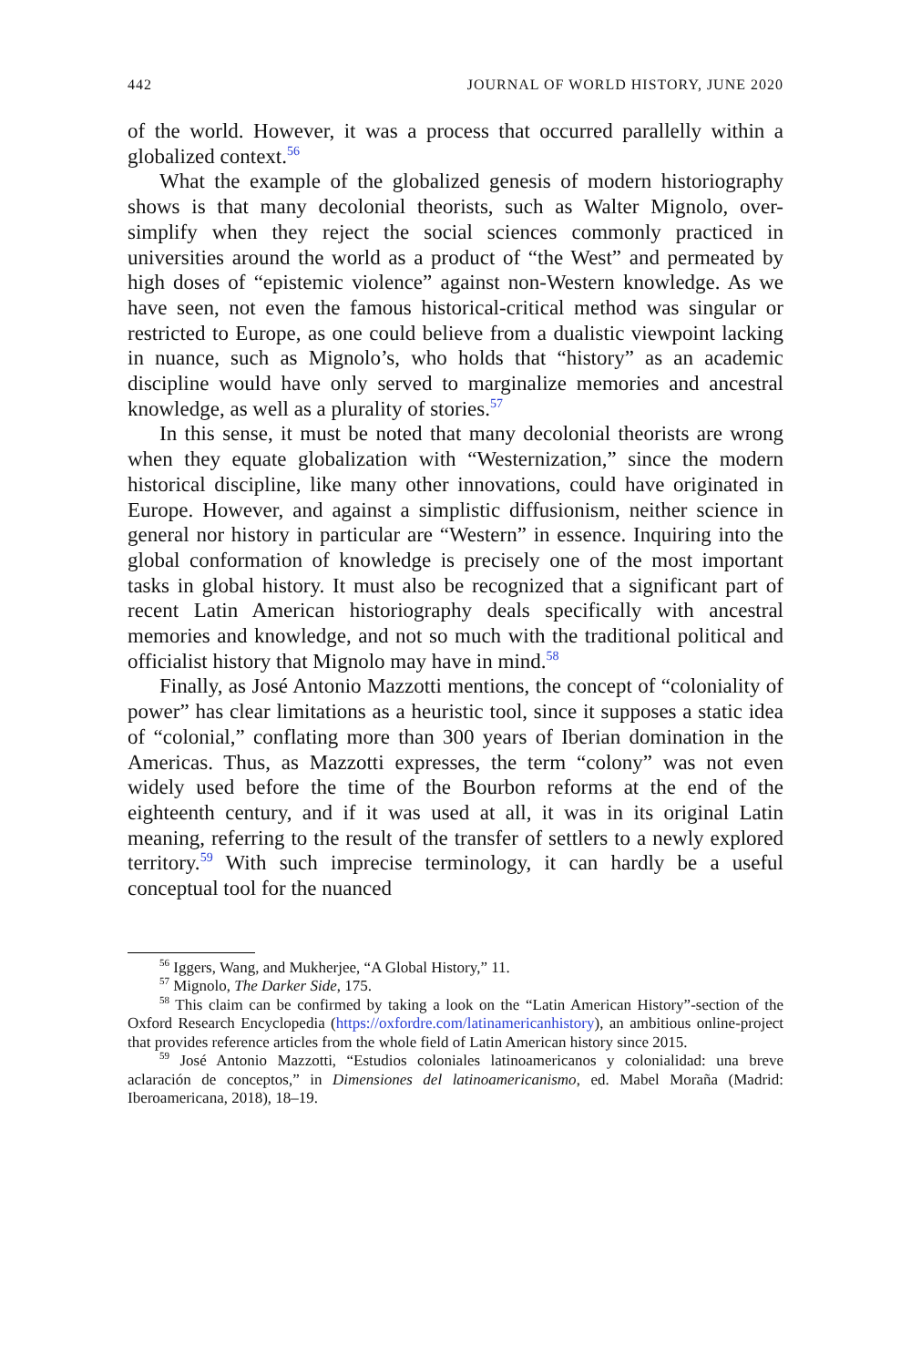442 JOURNAL OF WORLD HISTORY, JUNE 2020
of the world. However, it was a process that occurred parallelly within a globalized context.<sup>56</sup>
What the example of the globalized genesis of modern historiography shows is that many decolonial theorists, such as Walter Mignolo, over-simplify when they reject the social sciences commonly practiced in universities around the world as a product of “the West” and permeated by high doses of “epistemic violence” against non-Western knowledge. As we have seen, not even the famous historical-critical method was singular or restricted to Europe, as one could believe from a dualistic viewpoint lacking in nuance, such as Mignolo’s, who holds that “history” as an academic discipline would have only served to marginalize memories and ancestral knowledge, as well as a plurality of stories.<sup>57</sup>
In this sense, it must be noted that many decolonial theorists are wrong when they equate globalization with “Westernization,” since the modern historical discipline, like many other innovations, could have originated in Europe. However, and against a simplistic diffusionism, neither science in general nor history in particular are “Western” in essence. Inquiring into the global conformation of knowledge is precisely one of the most important tasks in global history. It must also be recognized that a significant part of recent Latin American historiography deals specifically with ancestral memories and knowledge, and not so much with the traditional political and officialist history that Mignolo may have in mind.<sup>58</sup>
Finally, as José Antonio Mazzotti mentions, the concept of “coloniality of power” has clear limitations as a heuristic tool, since it supposes a static idea of “colonial,” conflating more than 300 years of Iberian domination in the Americas. Thus, as Mazzotti expresses, the term “colony” was not even widely used before the time of the Bourbon reforms at the end of the eighteenth century, and if it was used at all, it was in its original Latin meaning, referring to the result of the transfer of settlers to a newly explored territory.<sup>59</sup> With such imprecise terminology, it can hardly be a useful conceptual tool for the nuanced
<sup>56</sup> Iggers, Wang, and Mukherjee, “A Global History,” 11.
<sup>57</sup> Mignolo, The Darker Side, 175.
<sup>58</sup> This claim can be confirmed by taking a look on the “Latin American History”-section of the Oxford Research Encyclopedia (https://oxfordre.com/latinamericanhistory), an ambitious online-project that provides reference articles from the whole field of Latin American history since 2015.
<sup>59</sup> José Antonio Mazzotti, “Estudios coloniales latinoamericanos y colonialidad: una breve aclaración de conceptos,” in Dimensiones del latinoamericanismo, ed. Mabel Moraña (Madrid: Iberoamericana, 2018), 18–19.